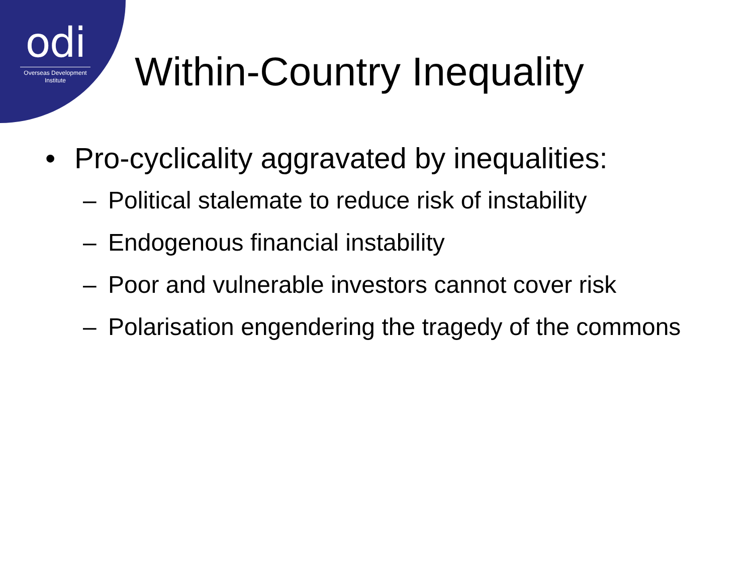odi
Overseas Development Institute
Within-Country Inequality
• Pro-cyclicality aggravated by inequalities:
– Political stalemate to reduce risk of instability
– Endogenous financial instability
– Poor and vulnerable investors cannot cover risk
– Polarisation engendering the tragedy of the commons